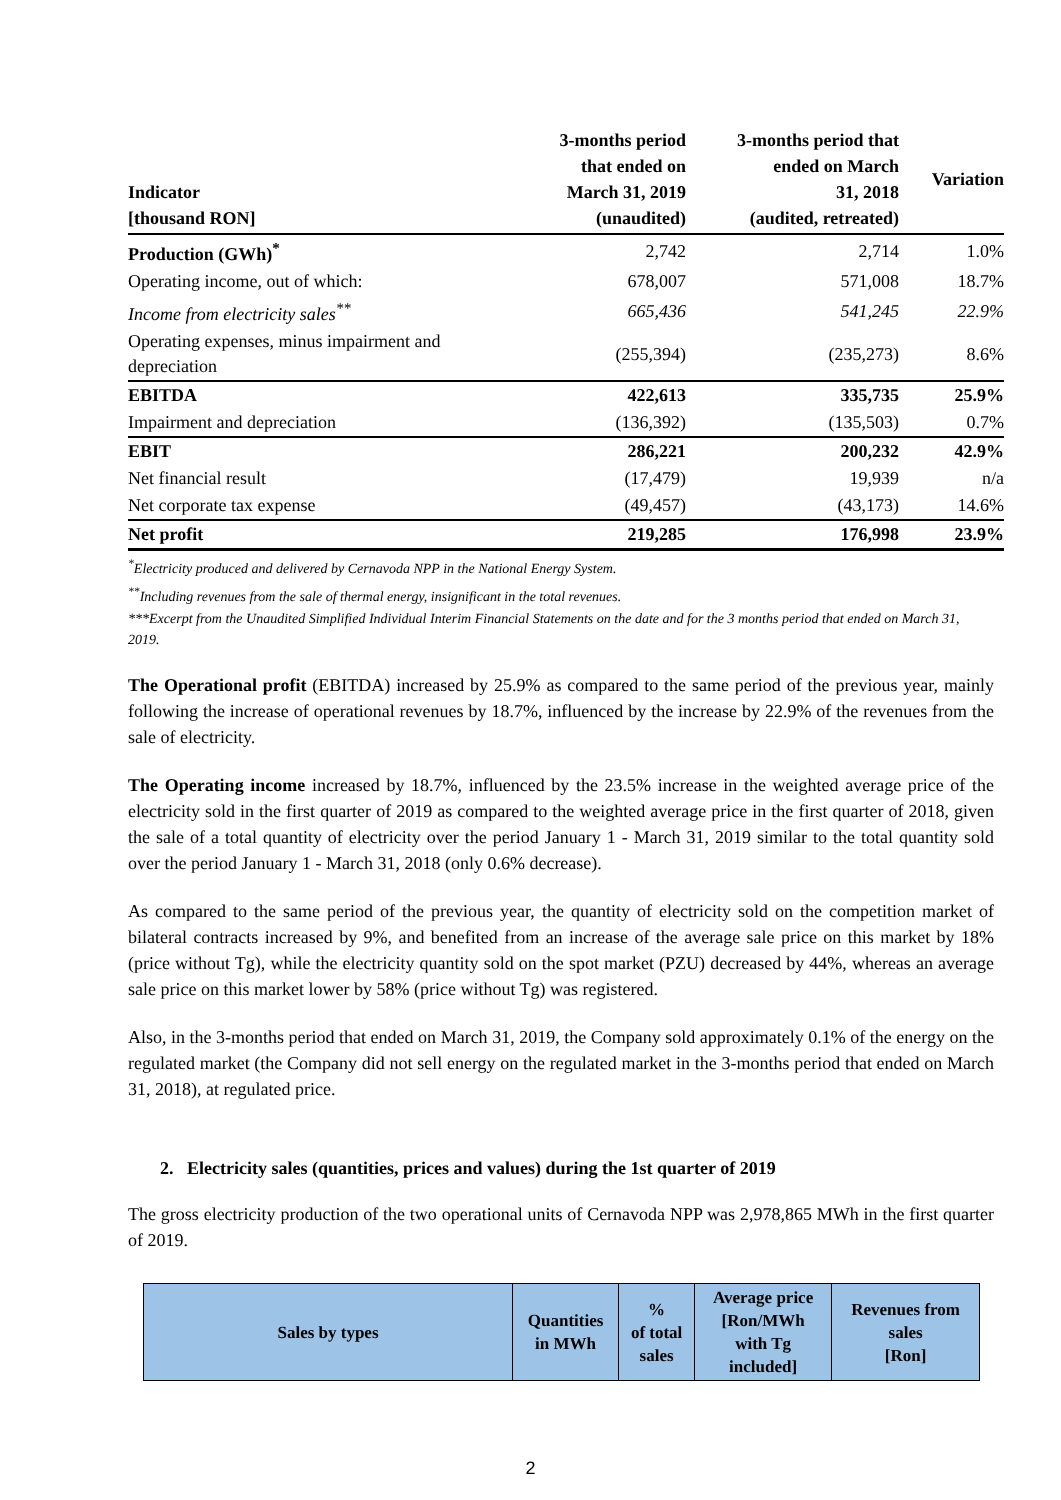| Indicator [thousand RON] | 3-months period that ended on March 31, 2019 (unaudited) | 3-months period that ended on March 31, 2018 (audited, retreated) | Variation |
| --- | --- | --- | --- |
| Production (GWh)<sup>*</sup> | 2,742 | 2,714 | 1.0% |
| Operating income, out of which: | 678,007 | 571,008 | 18.7% |
| Income from electricity sales<sup>**</sup> | 665,436 | 541,245 | 22.9% |
| Operating expenses, minus impairment and depreciation | (255,394) | (235,273) | 8.6% |
| EBITDA | 422,613 | 335,735 | 25.9% |
| Impairment and depreciation | (136,392) | (135,503) | 0.7% |
| EBIT | 286,221 | 200,232 | 42.9% |
| Net financial result | (17,479) | 19,939 | n/a |
| Net corporate tax expense | (49,457) | (43,173) | 14.6% |
| Net profit | 219,285 | 176,998 | 23.9% |
<sup>*</sup> Electricity produced and delivered by Cernavoda NPP in the National Energy System.
<sup>**</sup> Including revenues from the sale of thermal energy, insignificant in the total revenues.
***Excerpt from the Unaudited Simplified Individual Interim Financial Statements on the date and for the 3 months period that ended on March 31, 2019.
The Operational profit (EBITDA) increased by 25.9% as compared to the same period of the previous year, mainly following the increase of operational revenues by 18.7%, influenced by the increase by 22.9% of the revenues from the sale of electricity.
The Operating income increased by 18.7%, influenced by the 23.5% increase in the weighted average price of the electricity sold in the first quarter of 2019 as compared to the weighted average price in the first quarter of 2018, given the sale of a total quantity of electricity over the period January 1 - March 31, 2019 similar to the total quantity sold over the period January 1 - March 31, 2018 (only 0.6% decrease).
As compared to the same period of the previous year, the quantity of electricity sold on the competition market of bilateral contracts increased by 9%, and benefited from an increase of the average sale price on this market by 18% (price without Tg), while the electricity quantity sold on the spot market (PZU) decreased by 44%, whereas an average sale price on this market lower by 58% (price without Tg) was registered.
Also, in the 3-months period that ended on March 31, 2019, the Company sold approximately 0.1% of the energy on the regulated market (the Company did not sell energy on the regulated market in the 3-months period that ended on March 31, 2018), at regulated price.
2. Electricity sales (quantities, prices and values) during the 1st quarter of 2019
The gross electricity production of the two operational units of Cernavoda NPP was 2,978,865 MWh in the first quarter of 2019.
| Sales by types | Quantities in MWh | % of total sales | Average price [Ron/MWh with Tg included] | Revenues from sales [Ron] |
| --- | --- | --- | --- | --- |
2